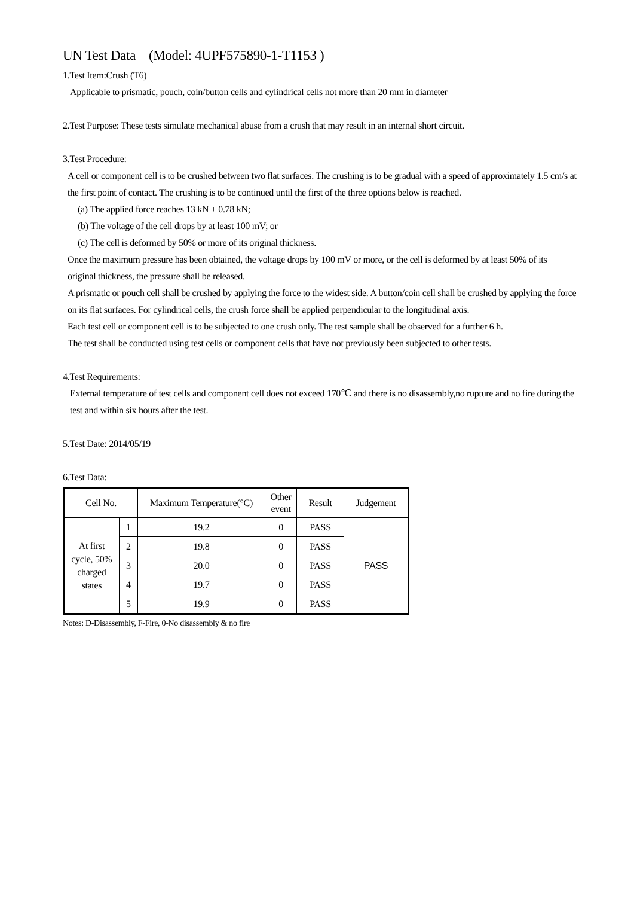UN Test Data (Model: 4UPF575890-1-T1153 )
1.Test Item:Crush (T6)
Applicable to prismatic, pouch, coin/button cells and cylindrical cells not more than 20 mm in diameter
2.Test Purpose: These tests simulate mechanical abuse from a crush that may result in an internal short circuit.
3.Test Procedure:
A cell or component cell is to be crushed between two flat surfaces. The crushing is to be gradual with a speed of approximately 1.5 cm/s at the first point of contact. The crushing is to be continued until the first of the three options below is reached.
(a) The applied force reaches 13 kN ± 0.78 kN;
(b) The voltage of the cell drops by at least 100 mV; or
(c) The cell is deformed by 50% or more of its original thickness.
Once the maximum pressure has been obtained, the voltage drops by 100 mV or more, or the cell is deformed by at least 50% of its original thickness, the pressure shall be released.
A prismatic or pouch cell shall be crushed by applying the force to the widest side. A button/coin cell shall be crushed by applying the force on its flat surfaces. For cylindrical cells, the crush force shall be applied perpendicular to the longitudinal axis.
Each test cell or component cell is to be subjected to one crush only. The test sample shall be observed for a further 6 h.
The test shall be conducted using test cells or component cells that have not previously been subjected to other tests.
4.Test Requirements:
External temperature of test cells and component cell does not exceed 170℃ and there is no disassembly,no rupture and no fire during the test and within six hours after the test.
5.Test Date: 2014/05/19
6.Test Data:
| Cell No. | | Maximum Temperature(°C) | Other event | Result | Judgement |
| --- | --- | --- | --- | --- | --- |
| At first cycle, 50% charged states | 1 | 19.2 | 0 | PASS | PASS |
| | 2 | 19.8 | 0 | PASS | |
| | 3 | 20.0 | 0 | PASS | |
| | 4 | 19.7 | 0 | PASS | |
| | 5 | 19.9 | 0 | PASS | |
Notes: D-Disassembly, F-Fire, 0-No disassembly & no fire